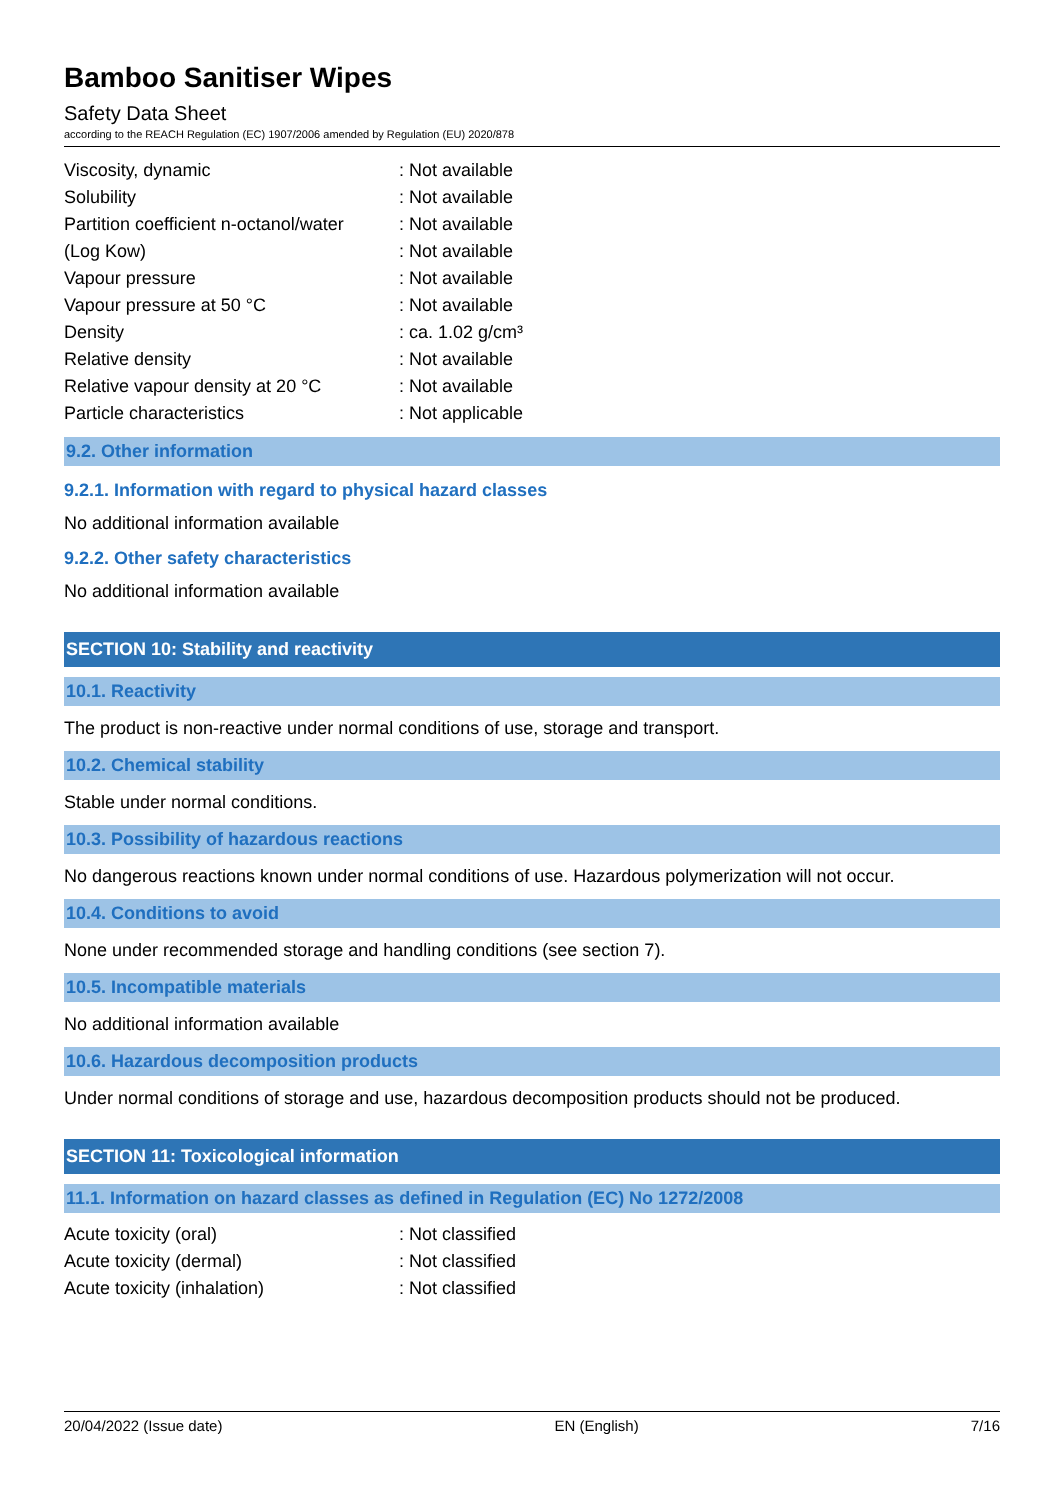Bamboo Sanitiser Wipes
Safety Data Sheet
according to the REACH Regulation (EC) 1907/2006 amended by Regulation (EU) 2020/878
| Viscosity, dynamic | : Not available |
| Solubility | : Not available |
| Partition coefficient n-octanol/water | : Not available |
| (Log Kow) | : Not available |
| Vapour pressure | : Not available |
| Vapour pressure at 50 °C | : Not available |
| Density | : ca. 1.02 g/cm³ |
| Relative density | : Not available |
| Relative vapour density at 20 °C | : Not available |
| Particle characteristics | : Not applicable |
9.2. Other information
9.2.1. Information with regard to physical hazard classes
No additional information available
9.2.2. Other safety characteristics
No additional information available
SECTION 10: Stability and reactivity
10.1. Reactivity
The product is non-reactive under normal conditions of use, storage and transport.
10.2. Chemical stability
Stable under normal conditions.
10.3. Possibility of hazardous reactions
No dangerous reactions known under normal conditions of use. Hazardous polymerization will not occur.
10.4. Conditions to avoid
None under recommended storage and handling conditions (see section 7).
10.5. Incompatible materials
No additional information available
10.6. Hazardous decomposition products
Under normal conditions of storage and use, hazardous decomposition products should not be produced.
SECTION 11: Toxicological information
11.1. Information on hazard classes as defined in Regulation (EC) No 1272/2008
| Acute toxicity (oral) | : Not classified |
| Acute toxicity (dermal) | : Not classified |
| Acute toxicity (inhalation) | : Not classified |
20/04/2022 (Issue date) EN (English) 7/16